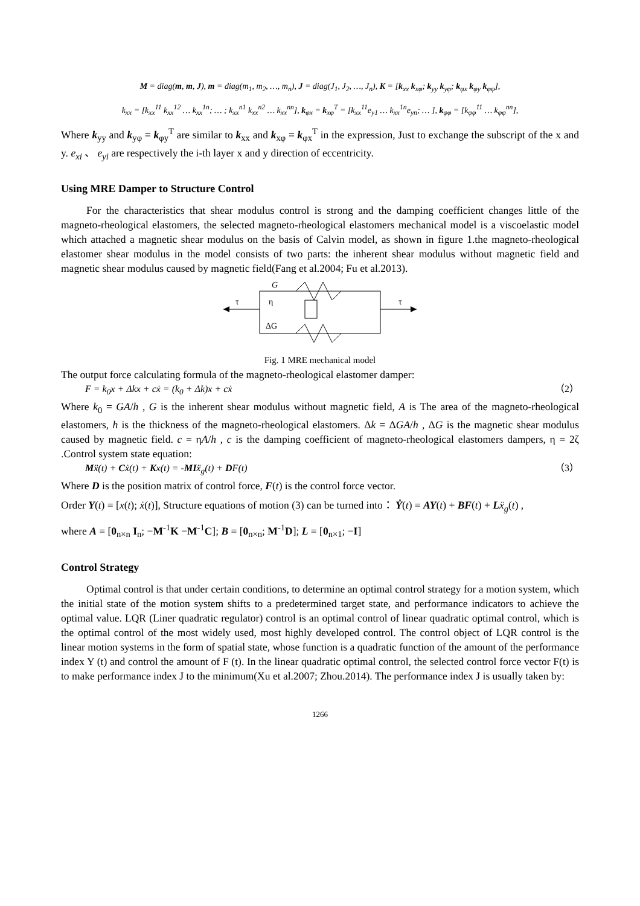M = diag(m, m, J), m = diag(m<sub>1</sub>, m<sub>2</sub>, …, m<sub>n</sub>), J = diag(J<sub>1</sub>, J<sub>2</sub>, …, J<sub>n</sub>), K = [k<sub>xx</sub> k<sub>xφ</sub>; k<sub>yy</sub> k<sub>yφ</sub>; k<sub>φx</sub> k<sub>φy</sub> k<sub>φφ</sub>],
k<sub>xx</sub> = [k<sub>xx</sub><sup>11</sup> k<sub>xx</sub><sup>12</sup> … k<sub>xx</sub><sup>1n</sup>; … ; k<sub>xx</sub><sup>n1</sup> k<sub>xx</sub><sup>n2</sup> … k<sub>xx</sub><sup>nn</sup>], k<sub>φx</sub> = k<sub>xφ</sub><sup>T</sup> = [k<sub>xx</sub><sup>11</sup>e<sub>y1</sub> … k<sub>xx</sub><sup>1n</sup>e<sub>yn</sub>; … ], k<sub>φφ</sub> = [k<sub>φφ</sub><sup>11</sup> … k<sub>φφ</sub><sup>nn</sup>],
Where k<sub>yy</sub> and k<sub>yφ</sub> = k<sub>φy</sub><sup>T</sup> are similar to k<sub>xx</sub> and k<sub>xφ</sub> = k<sub>φx</sub><sup>T</sup> in the expression, Just to exchange the subscript of the x and y. e<sub>xi</sub> 、 e<sub>yi</sub> are respectively the i-th layer x and y direction of eccentricity.
Using MRE Damper to Structure Control
For the characteristics that shear modulus control is strong and the damping coefficient changes little of the magneto-rheological elastomers, the selected magneto-rheological elastomers mechanical model is a viscoelastic model which attached a magnetic shear modulus on the basis of Calvin model, as shown in figure 1.the magneto-rheological elastomer shear modulus in the model consists of two parts: the inherent shear modulus without magnetic field and magnetic shear modulus caused by magnetic field(Fang et al.2004; Fu et al.2013).
G
τ
τ
η
ΔG
Fig. 1 MRE mechanical model
The output force calculating formula of the magneto-rheological elastomer damper:
F = k<sub>0</sub>x + Δkx + cẋ = (k<sub>0</sub> + Δk)x + cẋ （2）
Where k<sub>0</sub> = GA/h , G is the inherent shear modulus without magnetic field, A is The area of the magneto-rheological elastomers, h is the thickness of the magneto-rheological elastomers. Δk = ΔGA/h , ΔG is the magnetic shear modulus caused by magnetic field. c = ηA/h , c is the damping coefficient of magneto-rheological elastomers dampers, η = 2ζ .Control system state equation:
Mẍ(t) + Cẋ(t) + Kx(t) = -MIẍ<sub>g</sub>(t) + DF(t) （3）
Where D is the position matrix of control force, F(t) is the control force vector.
Order Y(t) = [x(t); ẋ(t)], Structure equations of motion (3) can be turned into： Ẏ(t) = AY(t) + BF(t) + Lẍ<sub>g</sub>(t) ,
where A = [0<sub>n×n</sub> I<sub>n</sub>; −M<sup>-1</sup>K −M<sup>-1</sup>C]; B = [0<sub>n×n</sub>; M<sup>-1</sup>D]; L = [0<sub>n×1</sub>; −I]
Control Strategy
Optimal control is that under certain conditions, to determine an optimal control strategy for a motion system, which the initial state of the motion system shifts to a predetermined target state, and performance indicators to achieve the optimal value. LQR (Liner quadratic regulator) control is an optimal control of linear quadratic optimal control, which is the optimal control of the most widely used, most highly developed control. The control object of LQR control is the linear motion systems in the form of spatial state, whose function is a quadratic function of the amount of the performance index Y (t) and control the amount of F (t). In the linear quadratic optimal control, the selected control force vector F(t) is to make performance index J to the minimum(Xu et al.2007; Zhou.2014). The performance index J is usually taken by:
1266